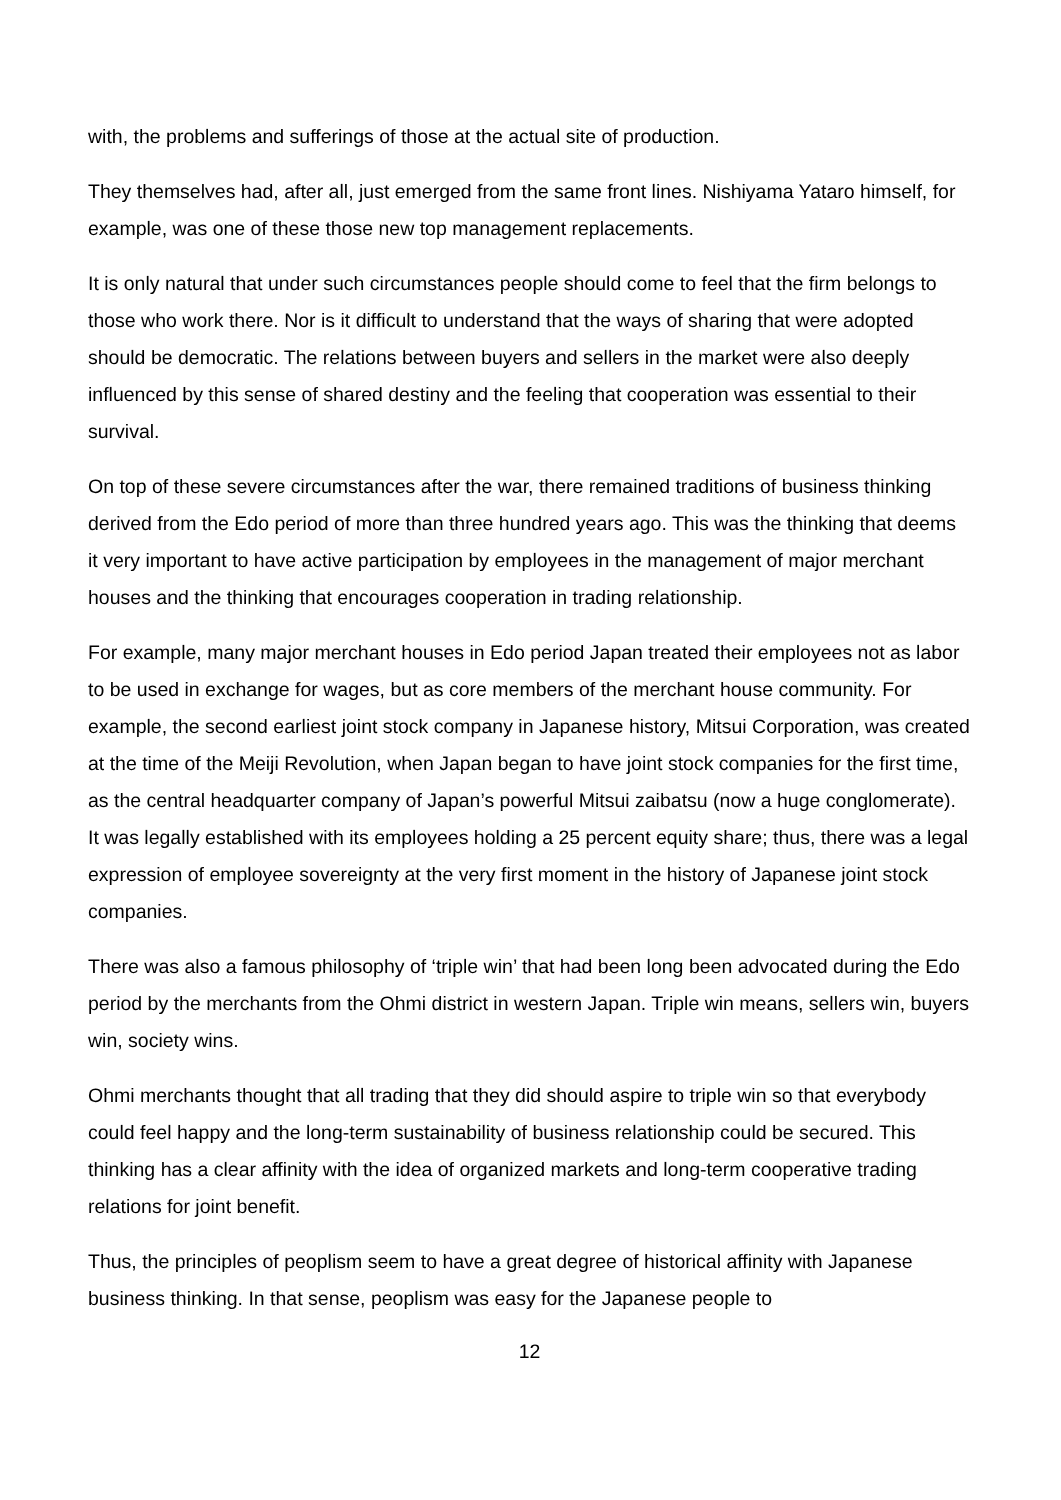with, the problems and sufferings of those at the actual site of production.
They themselves had, after all, just emerged from the same front lines. Nishiyama Yataro himself, for example, was one of these those new top management replacements.
It is only natural that under such circumstances people should come to feel that the firm belongs to those who work there. Nor is it difficult to understand that the ways of sharing that were adopted should be democratic. The relations between buyers and sellers in the market were also deeply influenced by this sense of shared destiny and the feeling that cooperation was essential to their survival.
On top of these severe circumstances after the war, there remained traditions of business thinking derived from the Edo period of more than three hundred years ago. This was the thinking that deems it very important to have active participation by employees in the management of major merchant houses and the thinking that encourages cooperation in trading relationship.
For example, many major merchant houses in Edo period Japan treated their employees not as labor to be used in exchange for wages, but as core members of the merchant house community. For example, the second earliest joint stock company in Japanese history, Mitsui Corporation, was created at the time of the Meiji Revolution, when Japan began to have joint stock companies for the first time, as the central headquarter company of Japan’s powerful Mitsui zaibatsu (now a huge conglomerate). It was legally established with its employees holding a 25 percent equity share; thus, there was a legal expression of employee sovereignty at the very first moment in the history of Japanese joint stock companies.
There was also a famous philosophy of ‘triple win’ that had been long been advocated during the Edo period by the merchants from the Ohmi district in western Japan. Triple win means, sellers win, buyers win, society wins.
Ohmi merchants thought that all trading that they did should aspire to triple win so that everybody could feel happy and the long-term sustainability of business relationship could be secured. This thinking has a clear affinity with the idea of organized markets and long-term cooperative trading relations for joint benefit.
Thus, the principles of peoplism seem to have a great degree of historical affinity with Japanese business thinking. In that sense, peoplism was easy for the Japanese people to
12